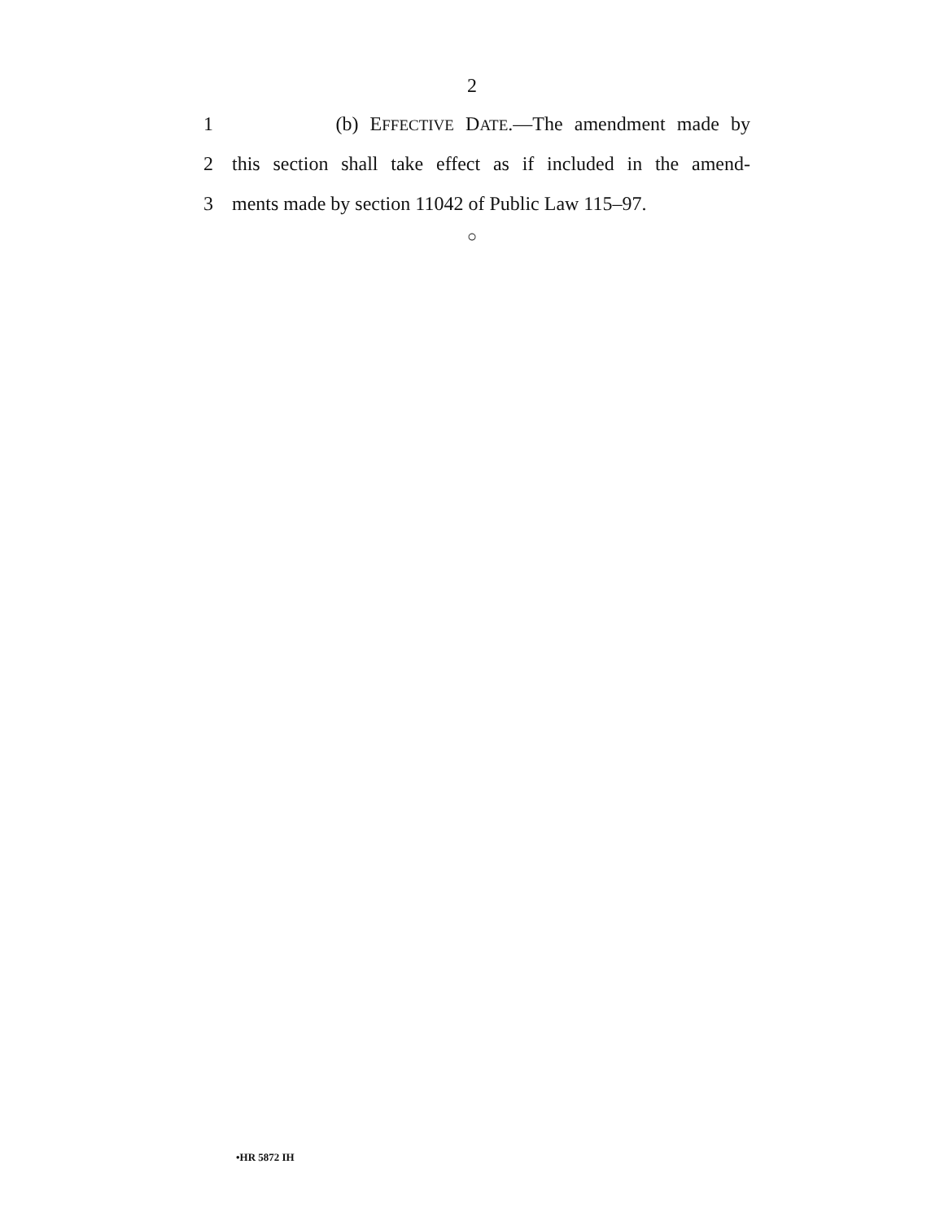2
1 (b) EFFECTIVE DATE.—The amendment made by
2 this section shall take effect as if included in the amend-
3 ments made by section 11042 of Public Law 115–97.
○
•HR 5872 IH